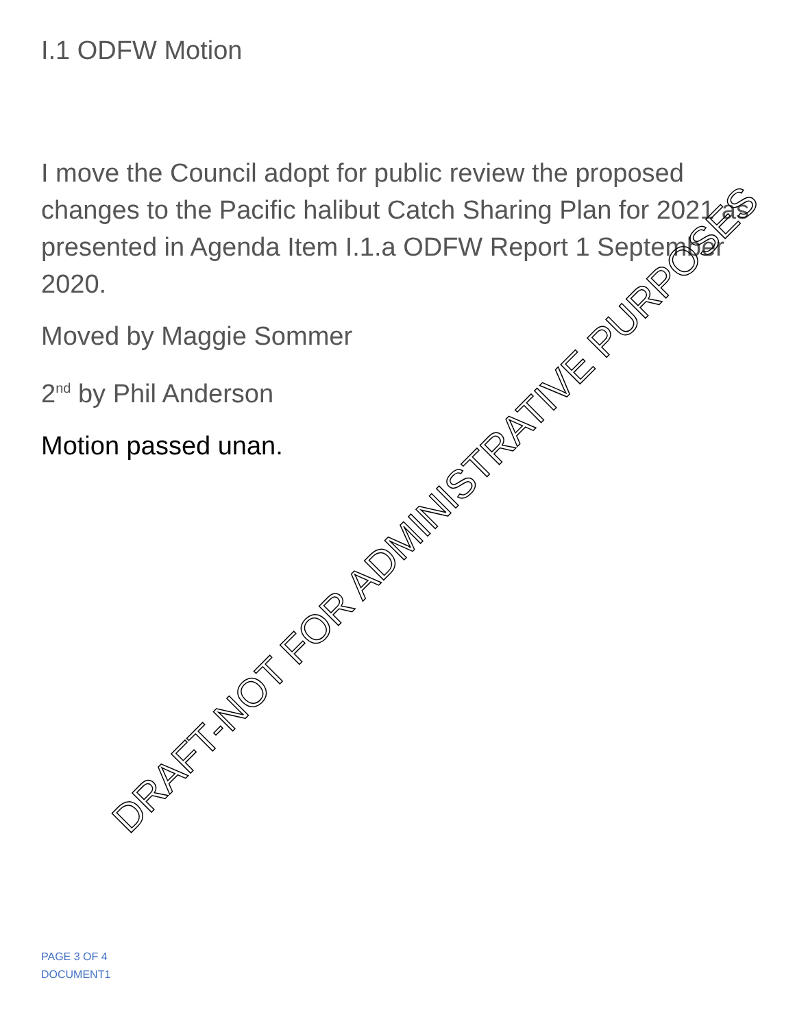I.1 ODFW Motion
I move the Council adopt for public review the proposed changes to the Pacific halibut Catch Sharing Plan for 2021 as presented in Agenda Item I.1.a ODFW Report 1 September 2020.
Moved by Maggie Sommer
2<sup>nd</sup> by Phil Anderson
Motion passed unan.
DRAFT-NOT FOR ADMINISTRATIVE PURPOSES
PAGE 3 OF 4
DOCUMENT1